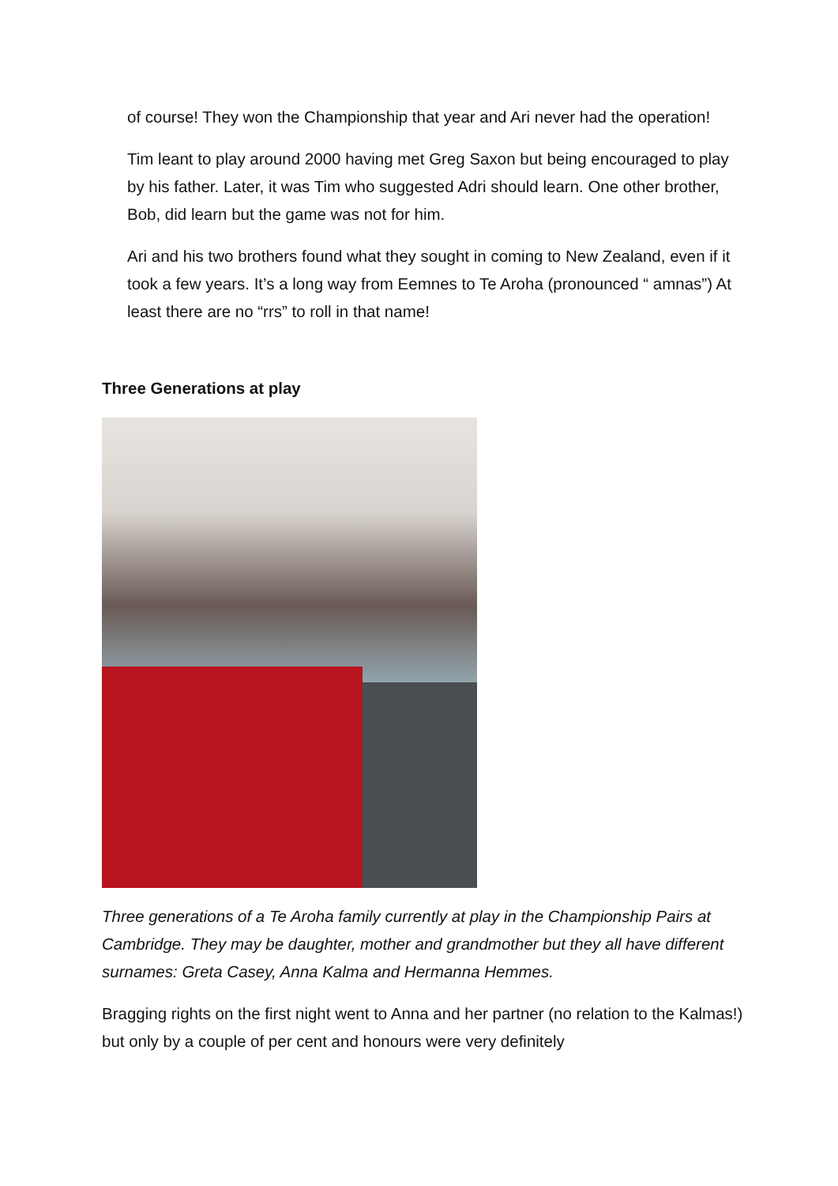of course! They won the Championship that year and Ari never had the operation!
Tim leant to play around 2000 having met Greg Saxon but being encouraged to play by his father. Later, it was Tim who suggested Adri should learn. One other brother, Bob, did learn but the game was not for him.
Ari and his two brothers found what they sought in coming to New Zealand, even if it took a few years. It’s a long way from Eemnes to Te Aroha (pronounced “ amnas”) At least there are no “rrs” to roll in that name!
Three Generations at play
Three generations of a Te Aroha family currently at play in the Championship Pairs at Cambridge. They may be daughter, mother and grandmother but they all have different surnames: Greta Casey, Anna Kalma and Hermanna Hemmes.
Bragging rights on the first night went to Anna and her partner (no relation to the Kalmas!) but only by a couple of per cent and honours were very definitely